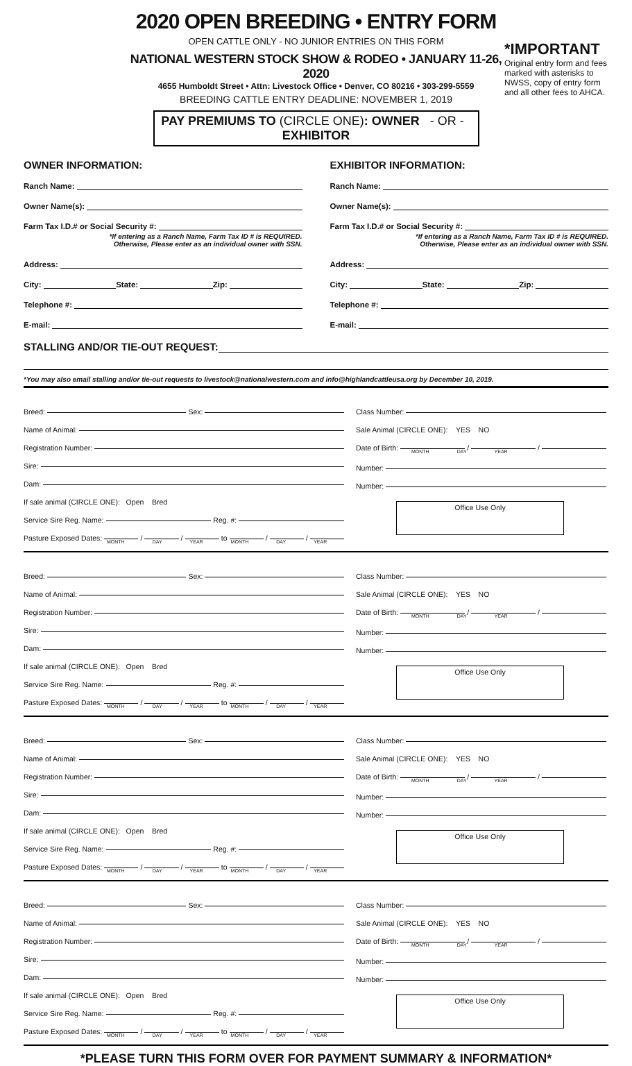2020 OPEN BREEDING • ENTRY FORM
OPEN CATTLE ONLY - NO JUNIOR ENTRIES ON THIS FORM
NATIONAL WESTERN STOCK SHOW & RODEO • JANUARY 11-26, 2020
4655 Humboldt Street • Attn: Livestock Office • Denver, CO 80216 • 303-299-5559
BREEDING CATTLE ENTRY DEADLINE: NOVEMBER 1, 2019
PAY PREMIUMS TO (CIRCLE ONE): OWNER - OR - EXHIBITOR
*IMPORTANT
Original entry form and fees marked with asterisks to NWSS, copy of entry form and all other fees to AHCA.
OWNER INFORMATION:
Ranch Name:
Owner Name(s):
Farm Tax I.D.# or Social Security #:
*If entering as a Ranch Name, Farm Tax ID # is REQUIRED.
Otherwise, Please enter as an individual owner with SSN.
Address:
City: State: Zip:
Telephone #:
E-mail:
EXHIBITOR INFORMATION:
Ranch Name:
Owner Name(s):
Farm Tax I.D.# or Social Security #:
*If entering as a Ranch Name, Farm Tax ID # is REQUIRED.
Otherwise, Please enter as an individual owner with SSN.
Address:
City: State: Zip:
Telephone #:
E-mail:
STALLING AND/OR TIE-OUT REQUEST:
*You may also email stalling and/or tie-out requests to livestock@nationalwestern.com and info@highlandcattleusa.org by December 10, 2019.
Breed: Sex:
Name of Animal:
Registration Number:
Sire:
Dam:
If sale animal (CIRCLE ONE): Open Bred
Service Sire Reg. Name: Reg. #:
Pasture Exposed Dates: / / to / /
MONTH DAY YEAR MONTH DAY YEAR
Class Number:
Sale Animal (CIRCLE ONE): YES NO
Date of Birth: / /
MONTH DAY YEAR
Number:
Number:
Office Use Only
Breed: Sex:
Name of Animal:
Registration Number:
Sire:
Dam:
If sale animal (CIRCLE ONE): Open Bred
Service Sire Reg. Name: Reg. #:
Pasture Exposed Dates: / / to / /
MONTH DAY YEAR MONTH DAY YEAR
Class Number:
Sale Animal (CIRCLE ONE): YES NO
Date of Birth: / /
MONTH DAY YEAR
Number:
Number:
Office Use Only
Breed: Sex:
Name of Animal:
Registration Number:
Sire:
Dam:
If sale animal (CIRCLE ONE): Open Bred
Service Sire Reg. Name: Reg. #:
Pasture Exposed Dates: / / to / /
MONTH DAY YEAR MONTH DAY YEAR
Class Number:
Sale Animal (CIRCLE ONE): YES NO
Date of Birth: / /
MONTH DAY YEAR
Number:
Number:
Office Use Only
Breed: Sex:
Name of Animal:
Registration Number:
Sire:
Dam:
If sale animal (CIRCLE ONE): Open Bred
Service Sire Reg. Name: Reg. #:
Pasture Exposed Dates: / / to / /
MONTH DAY YEAR MONTH DAY YEAR
Class Number:
Sale Animal (CIRCLE ONE): YES NO
Date of Birth: / /
MONTH DAY YEAR
Number:
Number:
Office Use Only
*PLEASE TURN THIS FORM OVER FOR PAYMENT SUMMARY & INFORMATION*